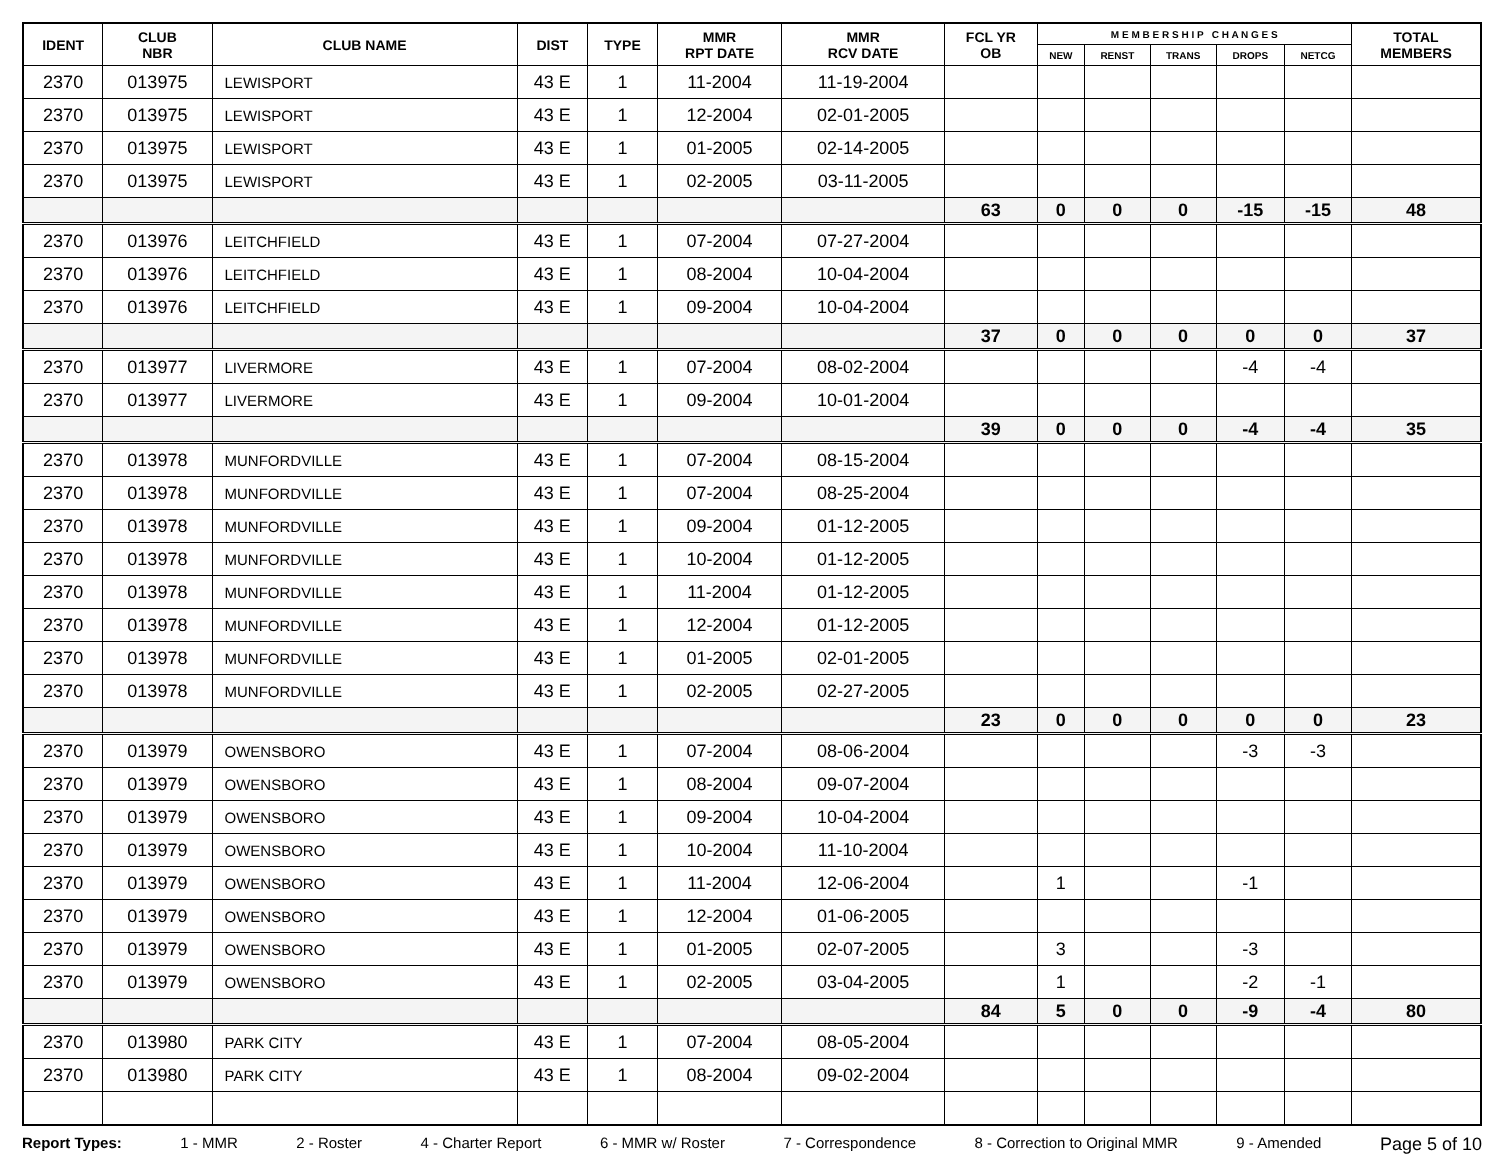| IDENT | CLUB NBR | CLUB NAME | DIST | TYPE | MMR RPT DATE | MMR RCV DATE | FCL YR OB | M E M B E R S H I P C H A N G E S | | | | | TOTAL MEMBERS |
| --- | --- | --- | --- | --- | --- | --- | --- | --- | --- | --- | --- | --- | --- |
| | | | | | | | | NEW | RENST | TRANS | DROPS | NETCG | |
| 2370 | 013975 | LEWISPORT | 43 E | 1 | 11-2004 | 11-19-2004 | | | | | | | |
| 2370 | 013975 | LEWISPORT | 43 E | 1 | 12-2004 | 02-01-2005 | | | | | | | |
| 2370 | 013975 | LEWISPORT | 43 E | 1 | 01-2005 | 02-14-2005 | | | | | | | |
| 2370 | 013975 | LEWISPORT | 43 E | 1 | 02-2005 | 03-11-2005 | | | | | | | |
| | | | | | | | 63 | 0 | 0 | 0 | -15 | -15 | 48 |
| 2370 | 013976 | LEITCHFIELD | 43 E | 1 | 07-2004 | 07-27-2004 | | | | | | | |
| 2370 | 013976 | LEITCHFIELD | 43 E | 1 | 08-2004 | 10-04-2004 | | | | | | | |
| 2370 | 013976 | LEITCHFIELD | 43 E | 1 | 09-2004 | 10-04-2004 | | | | | | | |
| | | | | | | | 37 | 0 | 0 | 0 | 0 | 0 | 37 |
| 2370 | 013977 | LIVERMORE | 43 E | 1 | 07-2004 | 08-02-2004 | | | | | -4 | -4 | |
| 2370 | 013977 | LIVERMORE | 43 E | 1 | 09-2004 | 10-01-2004 | | | | | | | |
| | | | | | | | 39 | 0 | 0 | 0 | -4 | -4 | 35 |
| 2370 | 013978 | MUNFORDVILLE | 43 E | 1 | 07-2004 | 08-15-2004 | | | | | | | |
| 2370 | 013978 | MUNFORDVILLE | 43 E | 1 | 07-2004 | 08-25-2004 | | | | | | | |
| 2370 | 013978 | MUNFORDVILLE | 43 E | 1 | 09-2004 | 01-12-2005 | | | | | | | |
| 2370 | 013978 | MUNFORDVILLE | 43 E | 1 | 10-2004 | 01-12-2005 | | | | | | | |
| 2370 | 013978 | MUNFORDVILLE | 43 E | 1 | 11-2004 | 01-12-2005 | | | | | | | |
| 2370 | 013978 | MUNFORDVILLE | 43 E | 1 | 12-2004 | 01-12-2005 | | | | | | | |
| 2370 | 013978 | MUNFORDVILLE | 43 E | 1 | 01-2005 | 02-01-2005 | | | | | | | |
| 2370 | 013978 | MUNFORDVILLE | 43 E | 1 | 02-2005 | 02-27-2005 | | | | | | | |
| | | | | | | | 23 | 0 | 0 | 0 | 0 | 0 | 23 |
| 2370 | 013979 | OWENSBORO | 43 E | 1 | 07-2004 | 08-06-2004 | | | | | -3 | -3 | |
| 2370 | 013979 | OWENSBORO | 43 E | 1 | 08-2004 | 09-07-2004 | | | | | | | |
| 2370 | 013979 | OWENSBORO | 43 E | 1 | 09-2004 | 10-04-2004 | | | | | | | |
| 2370 | 013979 | OWENSBORO | 43 E | 1 | 10-2004 | 11-10-2004 | | | | | | | |
| 2370 | 013979 | OWENSBORO | 43 E | 1 | 11-2004 | 12-06-2004 | | 1 | | | -1 | | |
| 2370 | 013979 | OWENSBORO | 43 E | 1 | 12-2004 | 01-06-2005 | | | | | | | |
| 2370 | 013979 | OWENSBORO | 43 E | 1 | 01-2005 | 02-07-2005 | | 3 | | | -3 | | |
| 2370 | 013979 | OWENSBORO | 43 E | 1 | 02-2005 | 03-04-2005 | | 1 | | | -2 | -1 | |
| | | | | | | | 84 | 5 | 0 | 0 | -9 | -4 | 80 |
| 2370 | 013980 | PARK CITY | 43 E | 1 | 07-2004 | 08-05-2004 | | | | | | | |
| 2370 | 013980 | PARK CITY | 43 E | 1 | 08-2004 | 09-02-2004 | | | | | | | |
Report Types: 1 - MMR 2 - Roster 4 - Charter Report 6 - MMR w/ Roster 7 - Correspondence 8 - Correction to Original MMR 9 - Amended Page 5 of 10